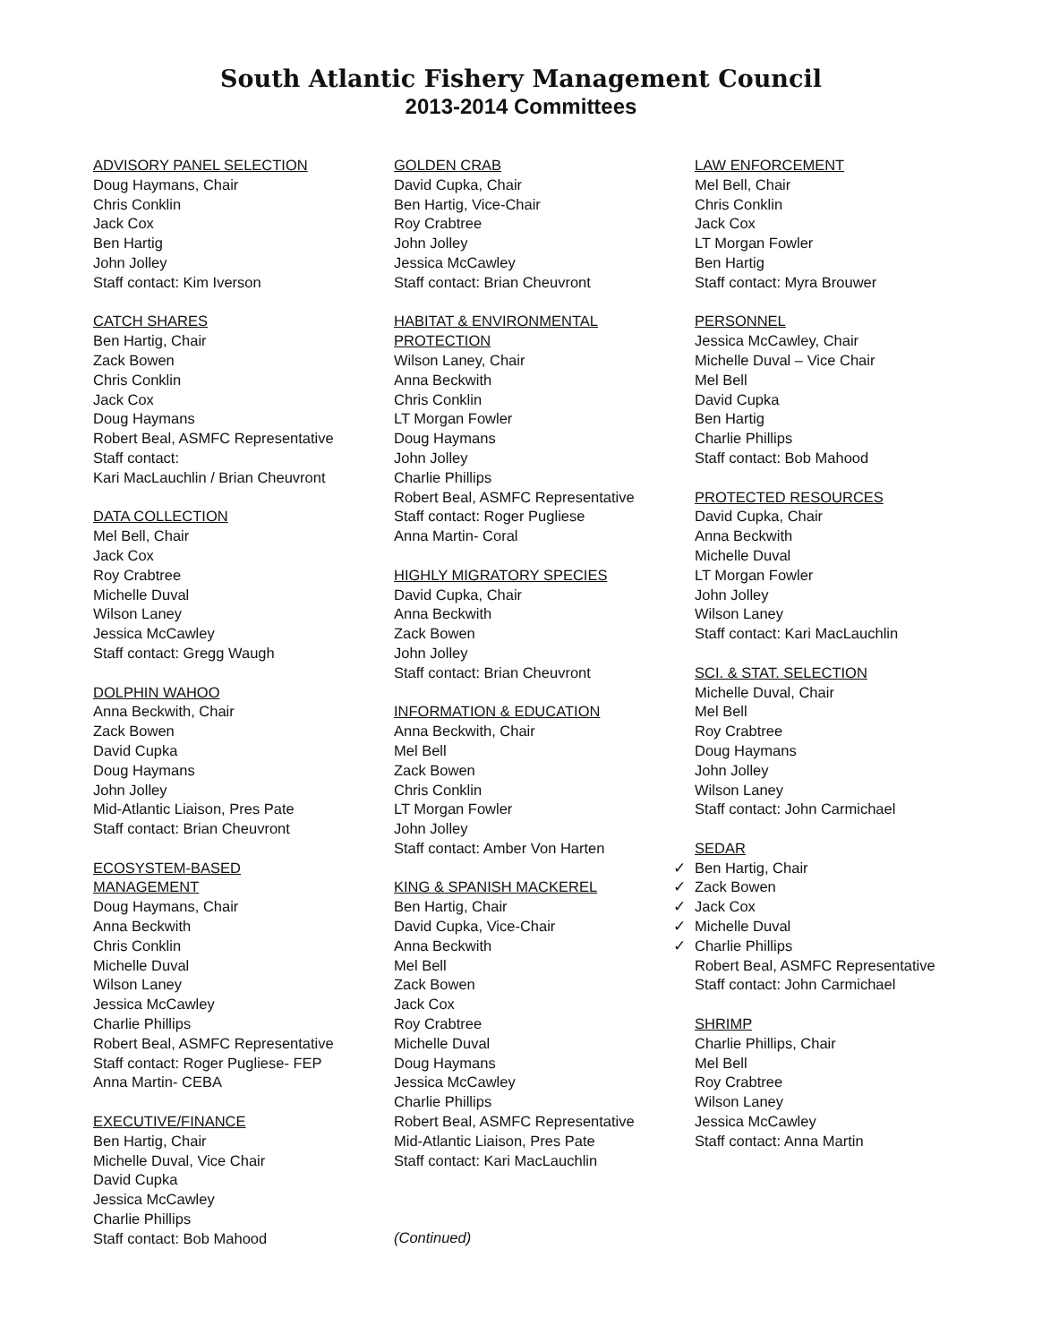South Atlantic Fishery Management Council
2013-2014 Committees
ADVISORY PANEL SELECTION
Doug Haymans, Chair
Chris Conklin
Jack Cox
Ben Hartig
John Jolley
Staff contact: Kim Iverson
CATCH SHARES
Ben Hartig, Chair
Zack Bowen
Chris Conklin
Jack Cox
Doug Haymans
Robert Beal, ASMFC Representative
Staff contact:
Kari MacLauchlin / Brian Cheuvront
DATA COLLECTION
Mel Bell, Chair
Jack Cox
Roy Crabtree
Michelle Duval
Wilson Laney
Jessica McCawley
Staff contact: Gregg Waugh
DOLPHIN WAHOO
Anna Beckwith, Chair
Zack Bowen
David Cupka
Doug Haymans
John Jolley
Mid-Atlantic Liaison, Pres Pate
Staff contact: Brian Cheuvront
ECOSYSTEM-BASED
MANAGEMENT
Doug Haymans, Chair
Anna Beckwith
Chris Conklin
Michelle Duval
Wilson Laney
Jessica McCawley
Charlie Phillips
Robert Beal, ASMFC Representative
Staff contact: Roger Pugliese- FEP
Anna Martin- CEBA
EXECUTIVE/FINANCE
Ben Hartig, Chair
Michelle Duval, Vice Chair
David Cupka
Jessica McCawley
Charlie Phillips
Staff contact: Bob Mahood
GOLDEN CRAB
David Cupka, Chair
Ben Hartig, Vice-Chair
Roy Crabtree
John Jolley
Jessica McCawley
Staff contact: Brian Cheuvront
HABITAT & ENVIRONMENTAL
PROTECTION
Wilson Laney, Chair
Anna Beckwith
Chris Conklin
LT Morgan Fowler
Doug Haymans
John Jolley
Charlie Phillips
Robert Beal, ASMFC Representative
Staff contact: Roger Pugliese
Anna Martin- Coral
HIGHLY MIGRATORY SPECIES
David Cupka, Chair
Anna Beckwith
Zack Bowen
John Jolley
Staff contact: Brian Cheuvront
INFORMATION & EDUCATION
Anna Beckwith, Chair
Mel Bell
Zack Bowen
Chris Conklin
LT Morgan Fowler
John Jolley
Staff contact: Amber Von Harten
KING & SPANISH MACKEREL
Ben Hartig, Chair
David Cupka, Vice-Chair
Anna Beckwith
Mel Bell
Zack Bowen
Jack Cox
Roy Crabtree
Michelle Duval
Doug Haymans
Jessica McCawley
Charlie Phillips
Robert Beal, ASMFC Representative
Mid-Atlantic Liaison, Pres Pate
Staff contact: Kari MacLauchlin
(Continued)
LAW ENFORCEMENT
Mel Bell, Chair
Chris Conklin
Jack Cox
LT Morgan Fowler
Ben Hartig
Staff contact: Myra Brouwer
PERSONNEL
Jessica McCawley, Chair
Michelle Duval – Vice Chair
Mel Bell
David Cupka
Ben Hartig
Charlie Phillips
Staff contact: Bob Mahood
PROTECTED RESOURCES
David Cupka, Chair
Anna Beckwith
Michelle Duval
LT Morgan Fowler
John Jolley
Wilson Laney
Staff contact: Kari MacLauchlin
SCI. & STAT. SELECTION
Michelle Duval, Chair
Mel Bell
Roy Crabtree
Doug Haymans
John Jolley
Wilson Laney
Staff contact: John Carmichael
SEDAR
✓ Ben Hartig, Chair
✓ Zack Bowen
✓ Jack Cox
✓ Michelle Duval
✓ Charlie Phillips
Robert Beal, ASMFC Representative
Staff contact: John Carmichael
SHRIMP
Charlie Phillips, Chair
Mel Bell
Roy Crabtree
Wilson Laney
Jessica McCawley
Staff contact: Anna Martin